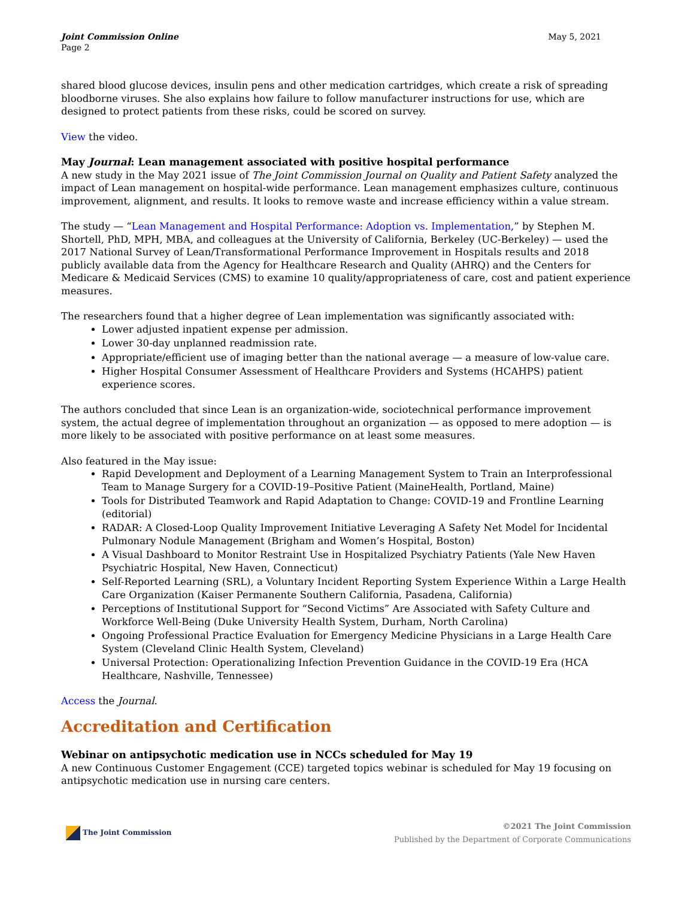Joint Commission Online
Page 2
May 5, 2021
shared blood glucose devices, insulin pens and other medication cartridges, which create a risk of spreading bloodborne viruses. She also explains how failure to follow manufacturer instructions for use, which are designed to protect patients from these risks, could be scored on survey.
View the video.
May Journal: Lean management associated with positive hospital performance
A new study in the May 2021 issue of The Joint Commission Journal on Quality and Patient Safety analyzed the impact of Lean management on hospital-wide performance. Lean management emphasizes culture, continuous improvement, alignment, and results. It looks to remove waste and increase efficiency within a value stream.
The study — “Lean Management and Hospital Performance: Adoption vs. Implementation,” by Stephen M. Shortell, PhD, MPH, MBA, and colleagues at the University of California, Berkeley (UC-Berkeley) — used the 2017 National Survey of Lean/Transformational Performance Improvement in Hospitals results and 2018 publicly available data from the Agency for Healthcare Research and Quality (AHRQ) and the Centers for Medicare & Medicaid Services (CMS) to examine 10 quality/appropriateness of care, cost and patient experience measures.
The researchers found that a higher degree of Lean implementation was significantly associated with:
Lower adjusted inpatient expense per admission.
Lower 30-day unplanned readmission rate.
Appropriate/efficient use of imaging better than the national average — a measure of low-value care.
Higher Hospital Consumer Assessment of Healthcare Providers and Systems (HCAHPS) patient experience scores.
The authors concluded that since Lean is an organization-wide, sociotechnical performance improvement system, the actual degree of implementation throughout an organization — as opposed to mere adoption — is more likely to be associated with positive performance on at least some measures.
Also featured in the May issue:
Rapid Development and Deployment of a Learning Management System to Train an Interprofessional Team to Manage Surgery for a COVID-19–Positive Patient (MaineHealth, Portland, Maine)
Tools for Distributed Teamwork and Rapid Adaptation to Change: COVID-19 and Frontline Learning (editorial)
RADAR: A Closed-Loop Quality Improvement Initiative Leveraging A Safety Net Model for Incidental Pulmonary Nodule Management (Brigham and Women’s Hospital, Boston)
A Visual Dashboard to Monitor Restraint Use in Hospitalized Psychiatry Patients (Yale New Haven Psychiatric Hospital, New Haven, Connecticut)
Self-Reported Learning (SRL), a Voluntary Incident Reporting System Experience Within a Large Health Care Organization (Kaiser Permanente Southern California, Pasadena, California)
Perceptions of Institutional Support for “Second Victims” Are Associated with Safety Culture and Workforce Well-Being (Duke University Health System, Durham, North Carolina)
Ongoing Professional Practice Evaluation for Emergency Medicine Physicians in a Large Health Care System (Cleveland Clinic Health System, Cleveland)
Universal Protection: Operationalizing Infection Prevention Guidance in the COVID-19 Era (HCA Healthcare, Nashville, Tennessee)
Access the Journal.
Accreditation and Certification
Webinar on antipsychotic medication use in NCCs scheduled for May 19
A new Continuous Customer Engagement (CCE) targeted topics webinar is scheduled for May 19 focusing on antipsychotic medication use in nursing care centers.
The Joint Commission ©2021 The Joint Commission
Published by the Department of Corporate Communications